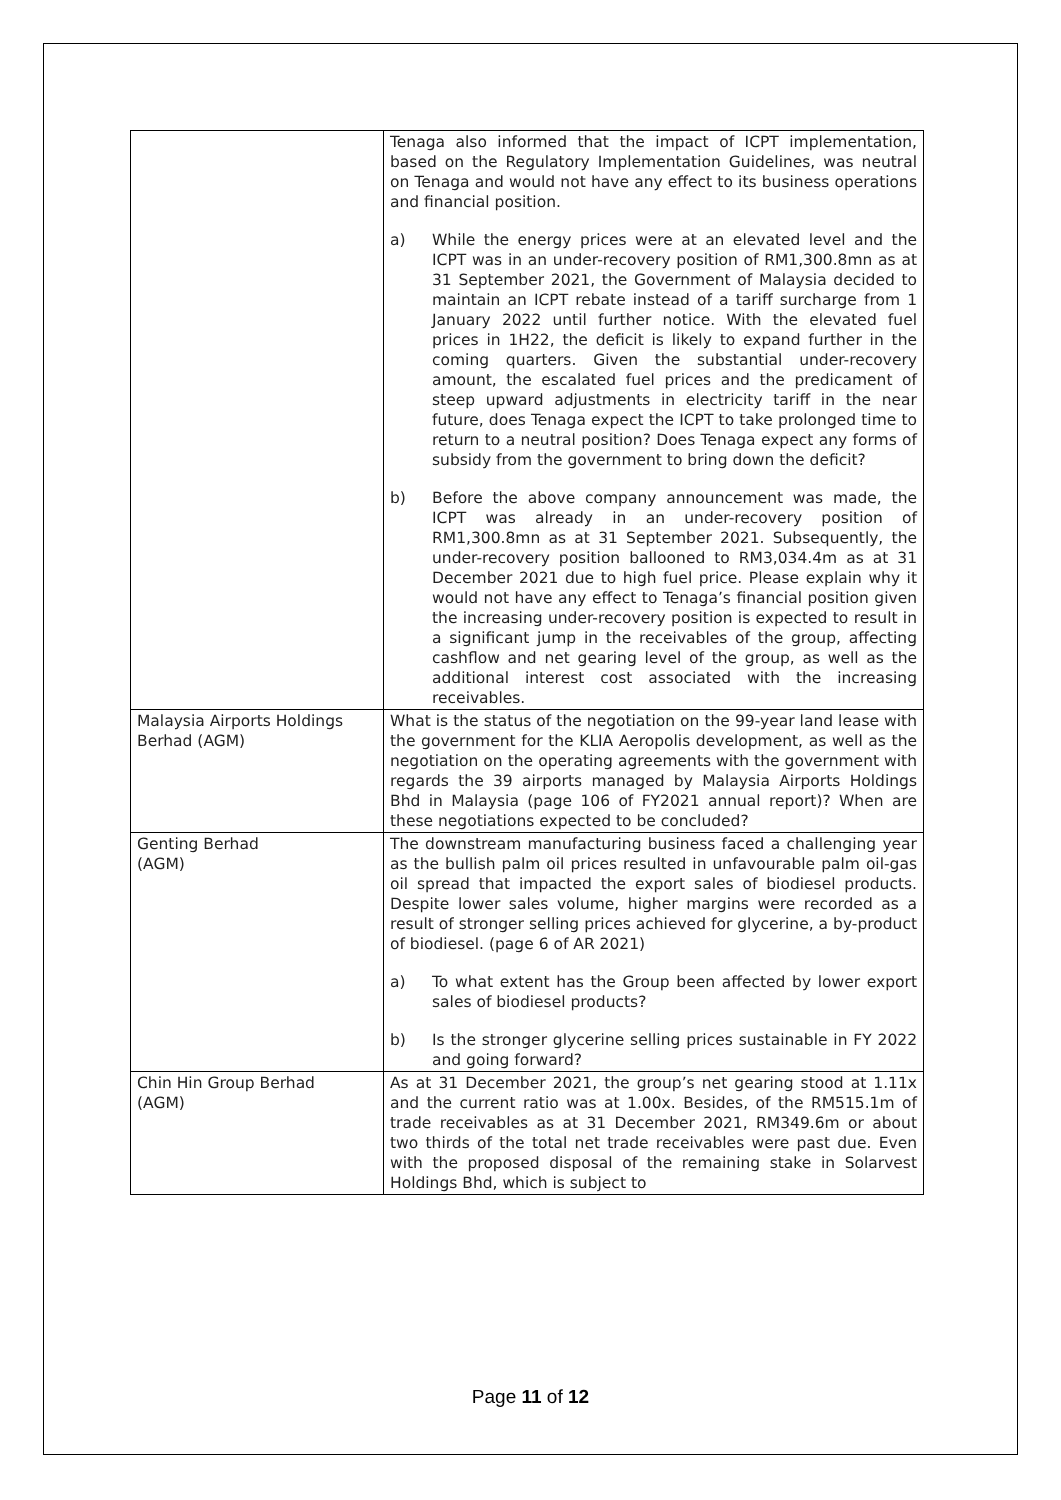| | Tenaga also informed that the impact of ICPT implementation, based on the Regulatory Implementation Guidelines, was neutral on Tenaga and would not have any effect to its business operations and financial position. a) While the energy prices were at an elevated level and the ICPT was in an under-recovery position of RM1,300.8mn as at 31 September 2021, the Government of Malaysia decided to maintain an ICPT rebate instead of a tariff surcharge from 1 January 2022 until further notice. With the elevated fuel prices in 1H22, the deficit is likely to expand further in the coming quarters. Given the substantial under-recovery amount, the escalated fuel prices and the predicament of steep upward adjustments in electricity tariff in the near future, does Tenaga expect the ICPT to take prolonged time to return to a neutral position? Does Tenaga expect any forms of subsidy from the government to bring down the deficit? b) Before the above company announcement was made, the ICPT was already in an under-recovery position of RM1,300.8mn as at 31 September 2021. Subsequently, the under-recovery position ballooned to RM3,034.4m as at 31 December 2021 due to high fuel price. Please explain why it would not have any effect to Tenaga’s financial position given the increasing under-recovery position is expected to result in a significant jump in the receivables of the group, affecting cashflow and net gearing level of the group, as well as the additional interest cost associated with the increasing receivables. |
| Malaysia Airports Holdings Berhad (AGM) | What is the status of the negotiation on the 99-year land lease with the government for the KLIA Aeropolis development, as well as the negotiation on the operating agreements with the government with regards the 39 airports managed by Malaysia Airports Holdings Bhd in Malaysia (page 106 of FY2021 annual report)? When are these negotiations expected to be concluded? |
| Genting Berhad (AGM) | The downstream manufacturing business faced a challenging year as the bullish palm oil prices resulted in unfavourable palm oil-gas oil spread that impacted the export sales of biodiesel products. Despite lower sales volume, higher margins were recorded as a result of stronger selling prices achieved for glycerine, a by-product of biodiesel. (page 6 of AR 2021) a) To what extent has the Group been affected by lower export sales of biodiesel products? b) Is the stronger glycerine selling prices sustainable in FY 2022 and going forward? |
| Chin Hin Group Berhad (AGM) | As at 31 December 2021, the group’s net gearing stood at 1.11x and the current ratio was at 1.00x. Besides, of the RM515.1m of trade receivables as at 31 December 2021, RM349.6m or about two thirds of the total net trade receivables were past due. Even with the proposed disposal of the remaining stake in Solarvest Holdings Bhd, which is subject to |
Page 11 of 12